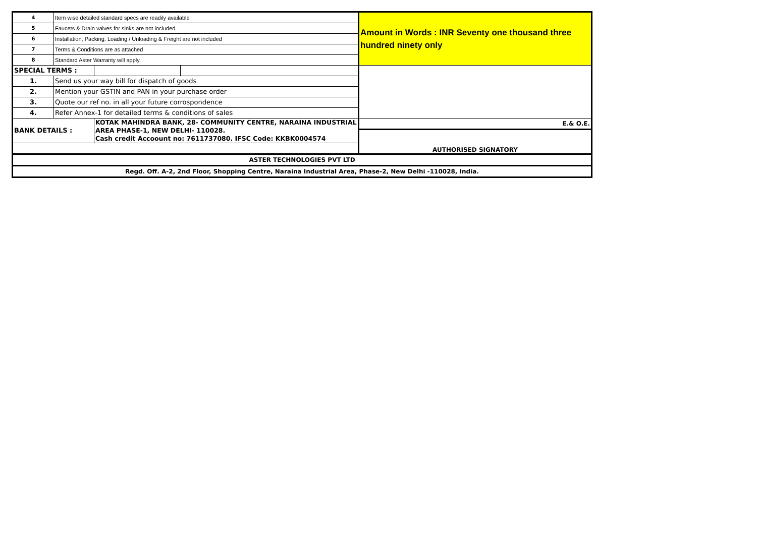| 4 | Item wise detailed standard specs are readily available | | | Amount in Words : INR Seventy one thousand three hundred ninety only |
| 5 | Faucets & Drain valves for sinks are not included | | | |
| 6 | Installation, Packing, Loading / Unloading & Freight are not included | | | |
| 7 | Terms & Conditions are as attached | | | |
| 8 | Standard Aster Warranty will apply. | | | |
| SPECIAL TERMS : | | | | |
| 1. | Send us your way bill for dispatch of goods | | | |
| 2. | Mention your GSTIN and PAN in your purchase order | | | |
| 3. | Quote our ref no. in all your future corrospondence | | | |
| 4. | Refer Annex-1 for detailed terms & conditions of sales | | | |
| BANK DETAILS : | | KOTAK MAHINDRA BANK, 28- COMMUNITY CENTRE, NARAINA INDUSTRIAL AREA PHASE-1, NEW DELHI- 110028. Cash credit Accoount no: 7611737080. IFSC Code: KKBK0004574 | | E.& O.E. |
| | | | | AUTHORISED SIGNATORY |
| ASTER TECHNOLOGIES PVT LTD | | | | |
| Regd. Off. A-2, 2nd Floor, Shopping Centre, Naraina Industrial Area, Phase-2, New Delhi -110028, India. | | | | |